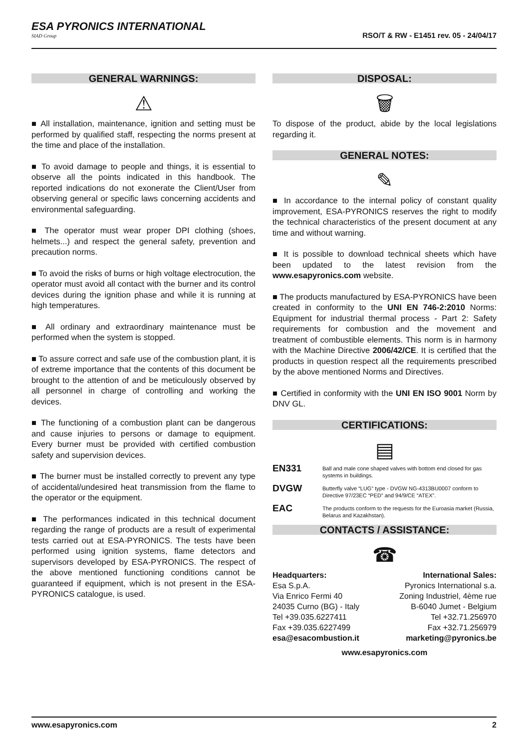ESA PYRONICS INTERNATIONAL
SIAD Group
RSO/T & RW - E1451 rev. 05 - 24/04/17
GENERAL WARNINGS:
⚠
■ All installation, maintenance, ignition and setting must be performed by qualified staff, respecting the norms present at the time and place of the installation.
■ To avoid damage to people and things, it is essential to observe all the points indicated in this handbook. The reported indications do not exonerate the Client/User from observing general or specific laws concerning accidents and environmental safeguarding.
■ The operator must wear proper DPI clothing (shoes, helmets...) and respect the general safety, prevention and precaution norms.
■ To avoid the risks of burns or high voltage electrocution, the operator must avoid all contact with the burner and its control devices during the ignition phase and while it is running at high temperatures.
■ All ordinary and extraordinary maintenance must be performed when the system is stopped.
■ To assure correct and safe use of the combustion plant, it is of extreme importance that the contents of this document be brought to the attention of and be meticulously observed by all personnel in charge of controlling and working the devices.
■ The functioning of a combustion plant can be dangerous and cause injuries to persons or damage to equipment. Every burner must be provided with certified combustion safety and supervision devices.
■ The burner must be installed correctly to prevent any type of accidental/undesired heat transmission from the flame to the operator or the equipment.
■ The performances indicated in this technical document regarding the range of products are a result of experimental tests carried out at ESA-PYRONICS. The tests have been performed using ignition systems, flame detectors and supervisors developed by ESA-PYRONICS. The respect of the above mentioned functioning conditions cannot be guaranteed if equipment, which is not present in the ESA-PYRONICS catalogue, is used.
DISPOSAL:
🗑
To dispose of the product, abide by the local legislations regarding it.
GENERAL NOTES:
✎
■ In accordance to the internal policy of constant quality improvement, ESA-PYRONICS reserves the right to modify the technical characteristics of the present document at any time and without warning.
■ It is possible to download technical sheets which have been updated to the latest revision from the www.esapyronics.com website.
■ The products manufactured by ESA-PYRONICS have been created in conformity to the UNI EN 746-2:2010 Norms: Equipment for industrial thermal process - Part 2: Safety requirements for combustion and the movement and treatment of combustible elements. This norm is in harmony with the Machine Directive 2006/42/CE. It is certified that the products in question respect all the requirements prescribed by the above mentioned Norms and Directives.
■ Certified in conformity with the UNI EN ISO 9001 Norm by DNV GL.
CERTIFICATIONS:
▤
EN331 Ball and male cone shaped valves with bottom end closed for gas systems in buildings.
DVGW Butterfly valve “LUG” type - DVGW NG-4313BU0007 conform to Directive 97/23EC “PED” and 94/9/CE “ATEX”.
EAC The products conform to the requests for the Euroasia market (Russia, Belarus and Kazakhstan).
CONTACTS / ASSISTANCE:
☎
Headquarters:
Esa S.p.A.
Via Enrico Fermi 40
24035 Curno (BG) - Italy
Tel +39.035.6227411
Fax +39.035.6227499
esa@esacombustion.it
International Sales:
Pyronics International s.a.
Zoning Industriel, 4ème rue
B-6040 Jumet - Belgium
Tel +32.71.256970
Fax +32.71.256979
marketing@pyronics.be
www.esapyronics.com
www.esapyronics.com 2